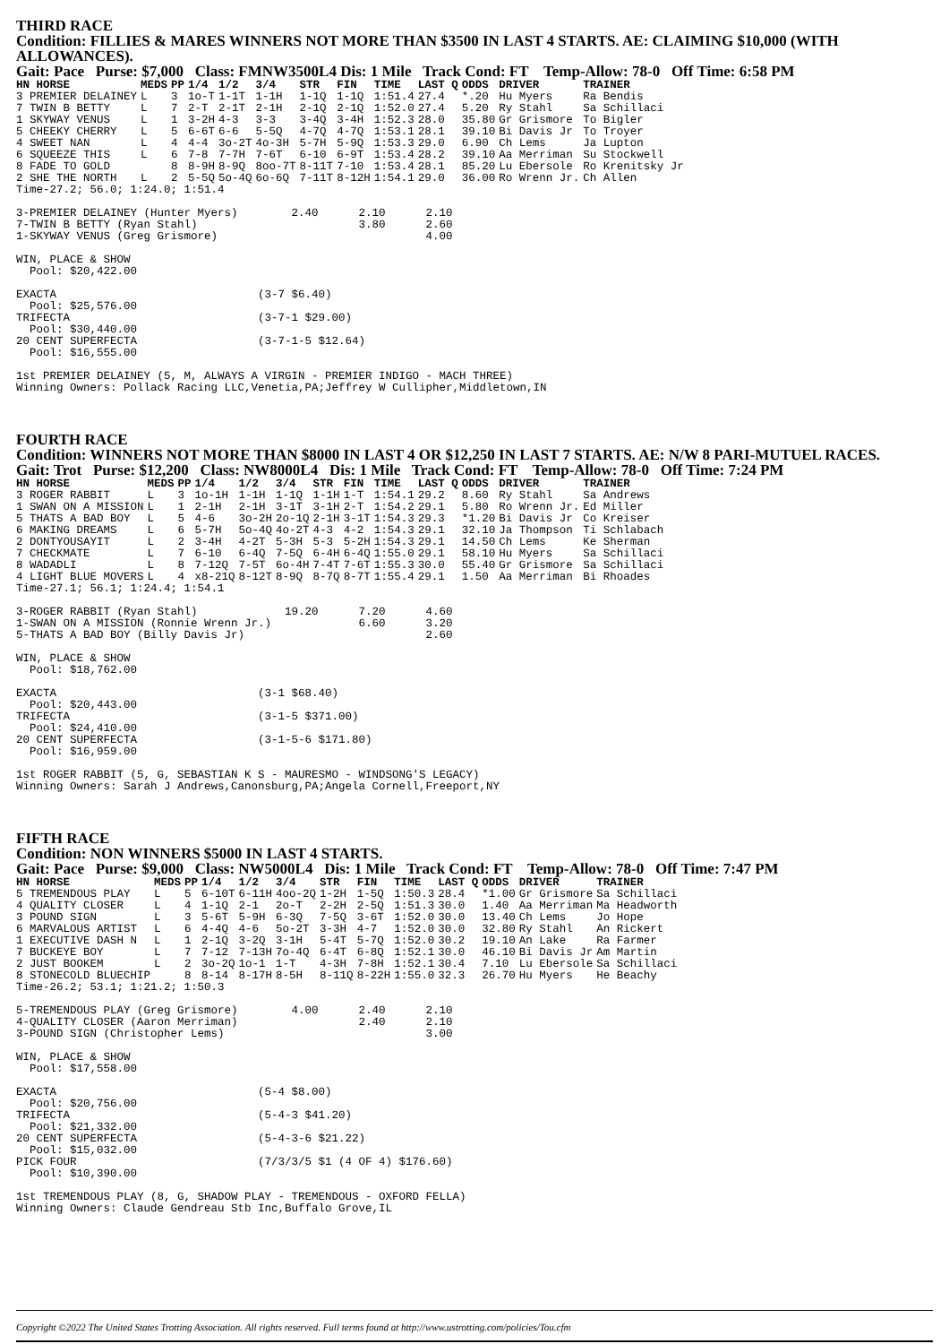THIRD RACE
Condition: FILLIES & MARES WINNERS NOT MORE THAN $3500 IN LAST 4 STARTS. AE: CLAIMING $10,000 (WITH ALLOWANCES).
Gait: Pace Purse: $7,000 Class: FMNW3500L4 Dis: 1 Mile Track Cond: FT Temp-Allow: 78-0 Off Time: 6:58 PM
| HN HORSE | MEDS | PP | 1/4 | 1/2 | 3/4 | STR | FIN | TIME | LAST Q | ODDS | DRIVER | TRAINER |
| --- | --- | --- | --- | --- | --- | --- | --- | --- | --- | --- | --- | --- |
| 3 PREMIER DELAINEY | L | 3 | 1o-T | 1-1T | 1-1H | 1-1Q | 1-1Q | 1:51.4 | 27.4 | *.20 | Hu Myers | Ra Bendis |
| 7 TWIN B BETTY | L | 7 | 2-T | 2-1T | 2-1H | 2-1Q | 2-1Q | 1:52.0 | 27.4 | 5.20 | Ry Stahl | Sa Schillaci |
| 1 SKYWAY VENUS | L | 1 | 3-2H | 4-3 | 3-3 | 3-4Q | 3-4H | 1:52.3 | 28.0 | 35.80 | Gr Grismore | To Bigler |
| 5 CHEEKY CHERRY | L | 5 | 6-6T | 6-6 | 5-5Q | 4-7Q | 4-7Q | 1:53.1 | 28.1 | 39.10 | Bi Davis Jr | To Troyer |
| 4 SWEET NAN | L | 4 | 4-4 | 3o-2T | 4o-3H | 5-7H | 5-9Q | 1:53.3 | 29.0 | 6.90 | Ch Lems | Ja Lupton |
| 6 SQUEEZE THIS | L | 6 | 7-8 | 7-7H | 7-6T | 6-10 | 6-9T | 1:53.4 | 28.2 | 39.10 | Aa Merriman | Su Stockwell |
| 8 FADE TO GOLD | | 8 | 8-9H | 8-9Q | 8oo-7T | 8-11T | 7-10 | 1:53.4 | 28.1 | 85.20 | Lu Ebersole | Ro Krenitsky Jr |
| 2 SHE THE NORTH | L | 2 | 5-5Q | 5o-4Q | 6o-6Q | 7-11T | 8-12H | 1:54.1 | 29.0 | 36.00 | Ro Wrenn Jr. | Ch Allen |
Time-27.2; 56.0; 1:24.0; 1:51.4

3-PREMIER DELAINEY (Hunter Myers)        2.40      2.10      2.10
7-TWIN B BETTY (Ryan Stahl)                        3.80      2.60
1-SKYWAY VENUS (Greg Grismore)                               4.00

WIN, PLACE & SHOW
  Pool: $20,422.00

EXACTA                              (3-7 $6.40)
  Pool: $25,576.00
TRIFECTA                            (3-7-1 $29.00)
  Pool: $30,440.00
20 CENT SUPERFECTA                  (3-7-1-5 $12.64)
  Pool: $16,555.00

1st PREMIER DELAINEY (5, M, ALWAYS A VIRGIN - PREMIER INDIGO - MACH THREE)
Winning Owners: Pollack Racing LLC,Venetia,PA;Jeffrey W Cullipher,Middletown,IN
FOURTH RACE
Condition: WINNERS NOT MORE THAN $8000 IN LAST 4 OR $12,250 IN LAST 7 STARTS. AE: N/W 8 PARI-MUTUEL RACES.
Gait: Trot Purse: $12,200 Class: NW8000L4 Dis: 1 Mile Track Cond: FT Temp-Allow: 78-0 Off Time: 7:24 PM
| HN HORSE | MEDS | PP | 1/4 | 1/2 | 3/4 | STR | FIN | TIME | LAST Q | ODDS | DRIVER | TRAINER |
| --- | --- | --- | --- | --- | --- | --- | --- | --- | --- | --- | --- | --- |
| 3 ROGER RABBIT | L | 3 | 1o-1H | 1-1H | 1-1Q | 1-1H | 1-T | 1:54.1 | 29.2 | 8.60 | Ry Stahl | Sa Andrews |
| 1 SWAN ON A MISSION | L | 1 | 2-1H | 2-1H | 3-1T | 3-1H | 2-T | 1:54.2 | 29.1 | 5.80 | Ro Wrenn Jr. | Ed Miller |
| 5 THATS A BAD BOY | L | 5 | 4-6 | 3o-2H | 2o-1Q | 2-1H | 3-1T | 1:54.3 | 29.3 | *1.20 | Bi Davis Jr | Co Kreiser |
| 6 MAKING DREAMS | L | 6 | 5-7H | 5o-4Q | 4o-2T | 4-3 | 4-2 | 1:54.3 | 29.1 | 32.10 | Ja Thompson | Ti Schlabach |
| 2 DONTYOUSAYIT | L | 2 | 3-4H | 4-2T | 5-3H | 5-3 | 5-2H | 1:54.3 | 29.1 | 14.50 | Ch Lems | Ke Sherman |
| 7 CHECKMATE | L | 7 | 6-10 | 6-4Q | 7-5Q | 6-4H | 6-4Q | 1:55.0 | 29.1 | 58.10 | Hu Myers | Sa Schillaci |
| 8 WADADLI | L | 8 | 7-12Q | 7-5T | 6o-4H | 7-4T | 7-6T | 1:55.3 | 30.0 | 55.40 | Gr Grismore | Sa Schillaci |
| 4 LIGHT BLUE MOVERS | L | 4 | x8-21Q | 8-12T | 8-9Q | 8-7Q | 8-7T | 1:55.4 | 29.1 | 1.50 | Aa Merriman | Bi Rhoades |
Time-27.1; 56.1; 1:24.4; 1:54.1

3-ROGER RABBIT (Ryan Stahl)             19.20      7.20      4.60
1-SWAN ON A MISSION (Ronnie Wrenn Jr.)             6.60      3.20
5-THATS A BAD BOY (Billy Davis Jr)                           2.60

WIN, PLACE & SHOW
  Pool: $18,762.00

EXACTA                              (3-1 $68.40)
  Pool: $20,443.00
TRIFECTA                            (3-1-5 $371.00)
  Pool: $24,410.00
20 CENT SUPERFECTA                  (3-1-5-6 $171.80)
  Pool: $16,959.00

1st ROGER RABBIT (5, G, SEBASTIAN K S - MAURESMO - WINDSONG'S LEGACY)
Winning Owners: Sarah J Andrews,Canonsburg,PA;Angela Cornell,Freeport,NY
FIFTH RACE
Condition: NON WINNERS $5000 IN LAST 4 STARTS.
Gait: Pace Purse: $9,000 Class: NW5000L4 Dis: 1 Mile Track Cond: FT Temp-Allow: 78-0 Off Time: 7:47 PM
| HN HORSE | MEDS | PP | 1/4 | 1/2 | 3/4 | STR | FIN | TIME | LAST Q | ODDS | DRIVER | TRAINER |
| --- | --- | --- | --- | --- | --- | --- | --- | --- | --- | --- | --- | --- |
| 5 TREMENDOUS PLAY | L | 5 | 6-10T | 6-11H | 4oo-2Q | 1-2H | 1-5Q | 1:50.3 | 28.4 | *1.00 | Gr Grismore | Sa Schillaci |
| 4 QUALITY CLOSER | L | 4 | 1-1Q | 2-1 | 2o-T | 2-2H | 2-5Q | 1:51.3 | 30.0 | 1.40 | Aa Merriman | Ma Headworth |
| 3 POUND SIGN | L | 3 | 5-6T | 5-9H | 6-3Q | 7-5Q | 3-6T | 1:52.0 | 30.0 | 13.40 | Ch Lems | Jo Hope |
| 6 MARVALOUS ARTIST | L | 6 | 4-4Q | 4-6 | 5o-2T | 3-3H | 4-7 | 1:52.0 | 30.0 | 32.80 | Ry Stahl | An Rickert |
| 1 EXECUTIVE DASH N | L | 1 | 2-1Q | 3-2Q | 3-1H | 5-4T | 5-7Q | 1:52.0 | 30.2 | 19.10 | An Lake | Ra Farmer |
| 7 BUCKEYE BOY | L | 7 | 7-12 | 7-13H | 7o-4Q | 6-4T | 6-8Q | 1:52.1 | 30.0 | 46.10 | Bi Davis Jr | Am Martin |
| 2 JUST BOOKEM | L | 2 | 3o-2Q | 1o-1 | 1-T | 4-3H | 7-8H | 1:52.1 | 30.4 | 7.10 | Lu Ebersole | Sa Schillaci |
| 8 STONECOLD BLUECHIP | | 8 | 8-14 | 8-17H | 8-5H | 8-11Q | 8-22H | 1:55.0 | 32.3 | 26.70 | Hu Myers | He Beachy |
Time-26.2; 53.1; 1:21.2; 1:50.3

5-TREMENDOUS PLAY (Greg Grismore)        4.00      2.40      2.10
4-QUALITY CLOSER (Aaron Merriman)                  2.40      2.10
3-POUND SIGN (Christopher Lems)                              3.00

WIN, PLACE & SHOW
  Pool: $17,558.00

EXACTA                              (5-4 $8.00)
  Pool: $20,756.00
TRIFECTA                            (5-4-3 $41.20)
  Pool: $21,332.00
20 CENT SUPERFECTA                  (5-4-3-6 $21.22)
  Pool: $15,032.00
PICK FOUR                           (7/3/3/5 $1 (4 OF 4) $176.60)
  Pool: $10,390.00

1st TREMENDOUS PLAY (8, G, SHADOW PLAY - TREMENDOUS - OXFORD FELLA)
Winning Owners: Claude Gendreau Stb Inc,Buffalo Grove,IL
Copyright ©2022 The United States Trotting Association. All rights reserved. Full terms found at http://www.ustrotting.com/policies/Tou.cfm